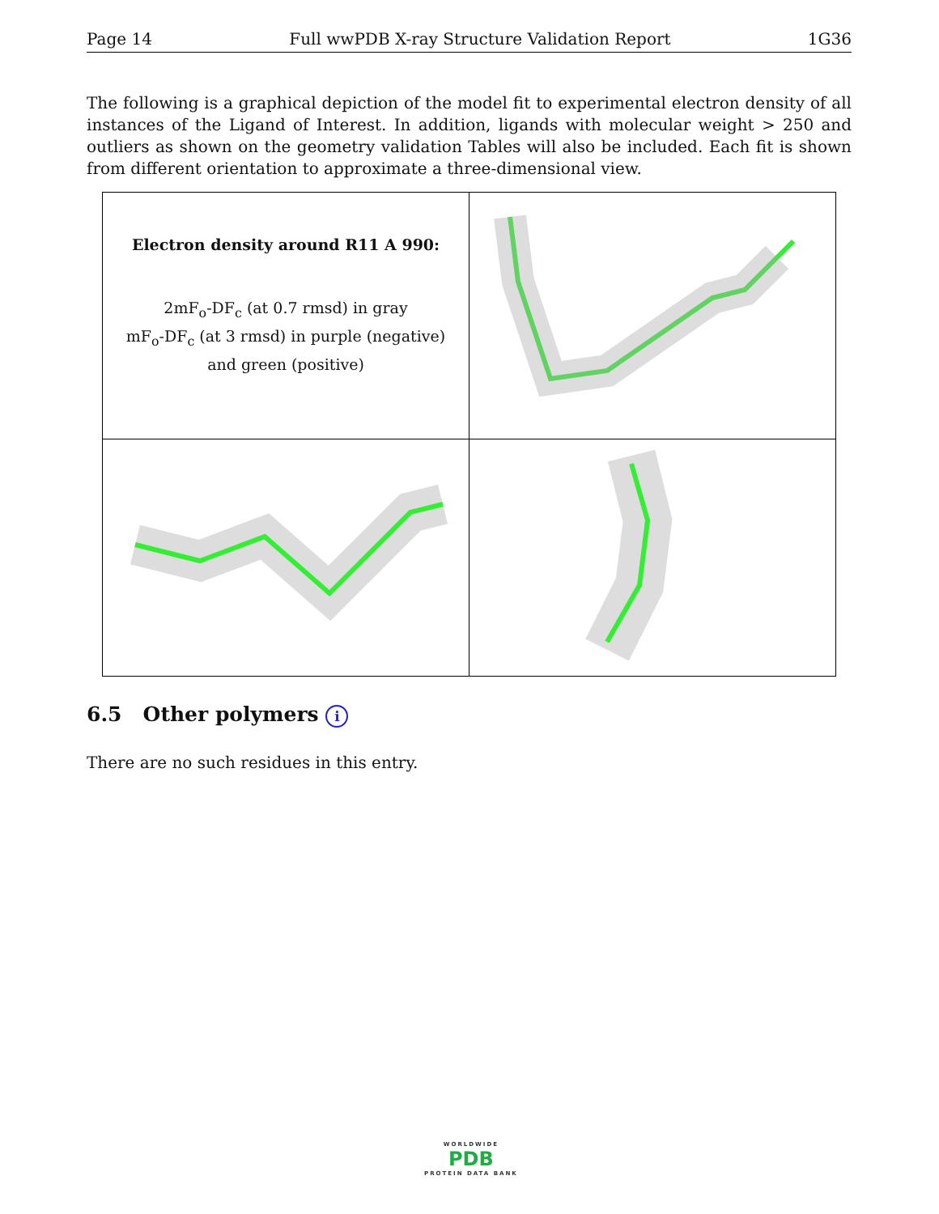Page 14 Full wwPDB X-ray Structure Validation Report 1G36
The following is a graphical depiction of the model fit to experimental electron density of all instances of the Ligand of Interest. In addition, ligands with molecular weight > 250 and outliers as shown on the geometry validation Tables will also be included. Each fit is shown from different orientation to approximate a three-dimensional view.
| Electron density around R11 A 990: 2mF<sub>o</sub>-DF<sub>c</sub> (at 0.7 rmsd) in gray mF<sub>o</sub>-DF<sub>c</sub> (at 3 rmsd) in purple (negative) and green (positive) | |
6.5 Other polymers i
There are no such residues in this entry.
WORLDWIDE
PDB
PROTEIN DATA BANK